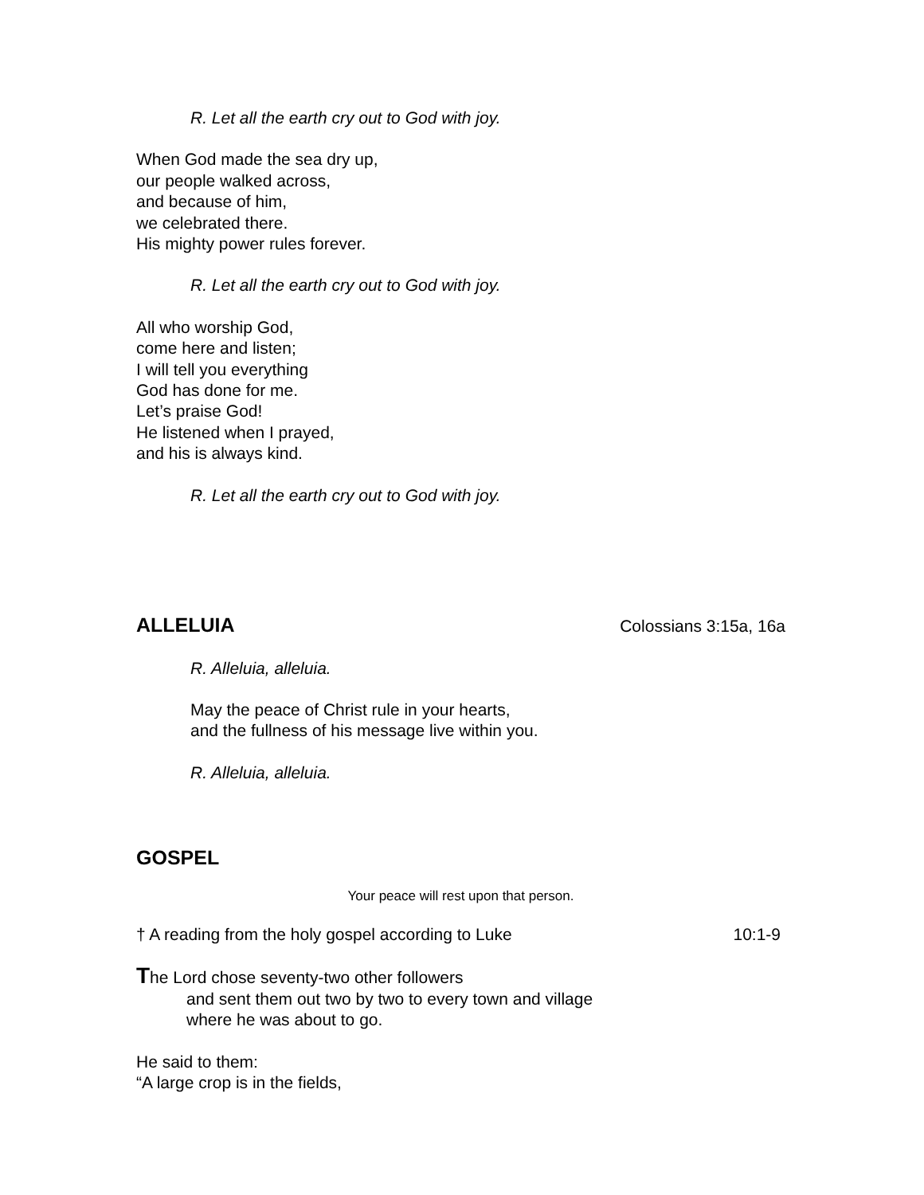R. Let all the earth cry out to God with joy.
When God made the sea dry up,
our people walked across,
and because of him,
we celebrated there.
His mighty power rules forever.
R. Let all the earth cry out to God with joy.
All who worship God,
come here and listen;
I will tell you everything
God has done for me.
Let’s praise God!
He listened when I prayed,
and his is always kind.
R. Let all the earth cry out to God with joy.
ALLELUIA Colossians 3:15a, 16a
R. Alleluia, alleluia.
May the peace of Christ rule in your hearts,
and the fullness of his message live within you.
R. Alleluia, alleluia.
GOSPEL
Your peace will rest upon that person.
† A reading from the holy gospel according to Luke 10:1-9
The Lord chose seventy-two other followers
and sent them out two by two to every town and village
where he was about to go.
He said to them:
“A large crop is in the fields,